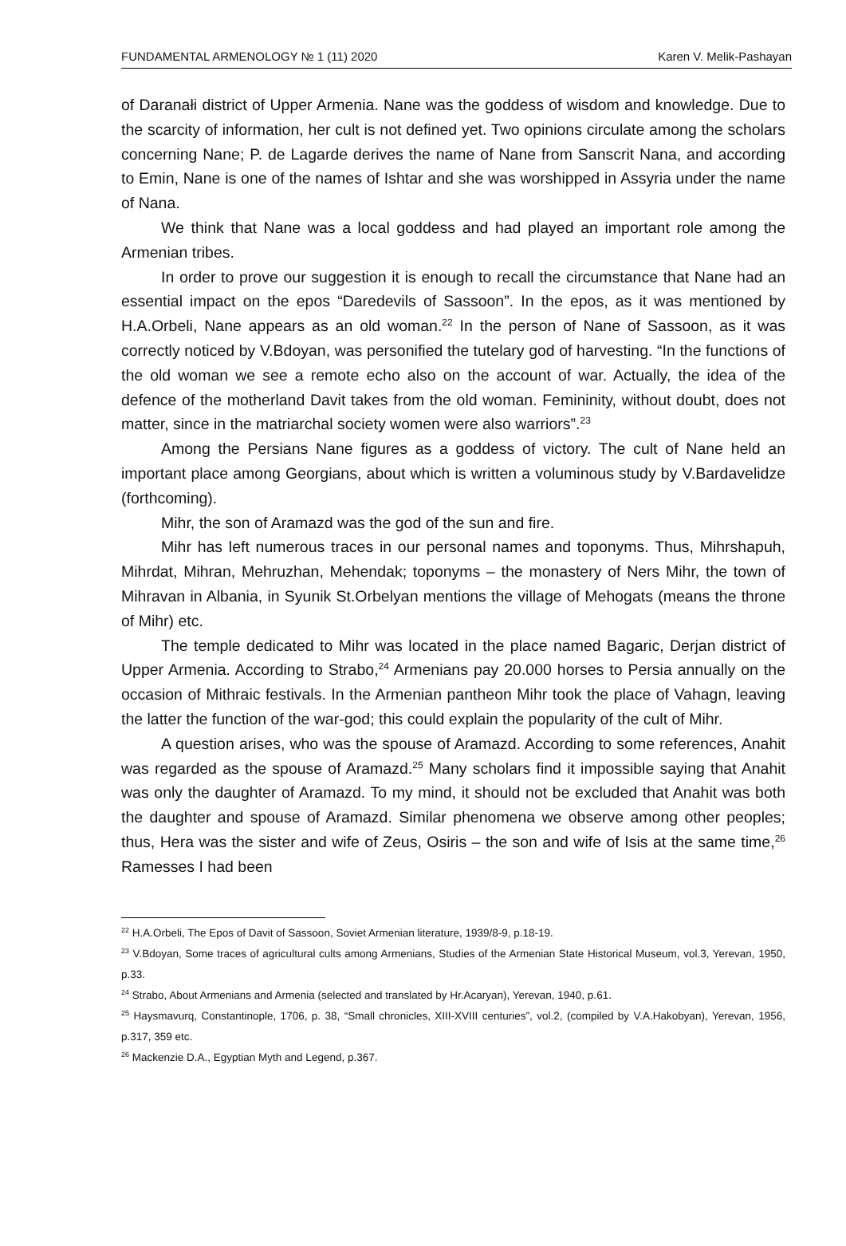FUNDAMENTAL ARMENOLOGY № 1 (11) 2020 Karen V. Melik-Pashayan
of Daranałi district of Upper Armenia. Nane was the goddess of wisdom and knowledge. Due to the scarcity of information, her cult is not defined yet. Two opinions circulate among the scholars concerning Nane; P. de Lagarde derives the name of Nane from Sanscrit Nana, and according to Emin, Nane is one of the names of Ishtar and she was worshipped in Assyria under the name of Nana.
We think that Nane was a local goddess and had played an important role among the Armenian tribes.
In order to prove our suggestion it is enough to recall the circumstance that Nane had an essential impact on the epos “Daredevils of Sassoon”. In the epos, as it was mentioned by H.A.Orbeli, Nane appears as an old woman.<sup>22</sup> In the person of Nane of Sassoon, as it was correctly noticed by V.Bdoyan, was personified the tutelary god of harvesting. “In the functions of the old woman we see a remote echo also on the account of war. Actually, the idea of the defence of the motherland Davit takes from the old woman. Femininity, without doubt, does not matter, since in the matriarchal society women were also warriors”.<sup>23</sup>
Among the Persians Nane figures as a goddess of victory. The cult of Nane held an important place among Georgians, about which is written a voluminous study by V.Bardavelidze (forthcoming).
Mihr, the son of Aramazd was the god of the sun and fire.
Mihr has left numerous traces in our personal names and toponyms. Thus, Mihrshapuh, Mihrdat, Mihran, Mehruzhan, Mehendak; toponyms – the monastery of Ners Mihr, the town of Mihravan in Albania, in Syunik St.Orbelyan mentions the village of Mehogats (means the throne of Mihr) etc.
The temple dedicated to Mihr was located in the place named Bagaric, Derjan district of Upper Armenia. According to Strabo,<sup>24</sup> Armenians pay 20.000 horses to Persia annually on the occasion of Mithraic festivals. In the Armenian pantheon Mihr took the place of Vahagn, leaving the latter the function of the war-god; this could explain the popularity of the cult of Mihr.
A question arises, who was the spouse of Aramazd. According to some references, Anahit was regarded as the spouse of Aramazd.<sup>25</sup> Many scholars find it impossible saying that Anahit was only the daughter of Aramazd. To my mind, it should not be excluded that Anahit was both the daughter and spouse of Aramazd. Similar phenomena we observe among other peoples; thus, Hera was the sister and wife of Zeus, Osiris – the son and wife of Isis at the same time,<sup>26</sup> Ramesses I had been
<sup>22</sup> H.A.Orbeli, The Epos of Davit of Sassoon, Soviet Armenian literature, 1939/8-9, p.18-19.
<sup>23</sup> V.Bdoyan, Some traces of agricultural cults among Armenians, Studies of the Armenian State Historical Museum, vol.3, Yerevan, 1950, p.33.
<sup>24</sup> Strabo, About Armenians and Armenia (selected and translated by Hr.Acaryan), Yerevan, 1940, p.61.
<sup>25</sup> Haysmavurq, Constantinople, 1706, p. 38, “Small chronicles, XIII-XVIII centuries”, vol.2, (compiled by V.A.Hakobyan), Yerevan, 1956, p.317, 359 etc.
<sup>26</sup> Mackenzie D.A., Egyptian Myth and Legend, p.367.